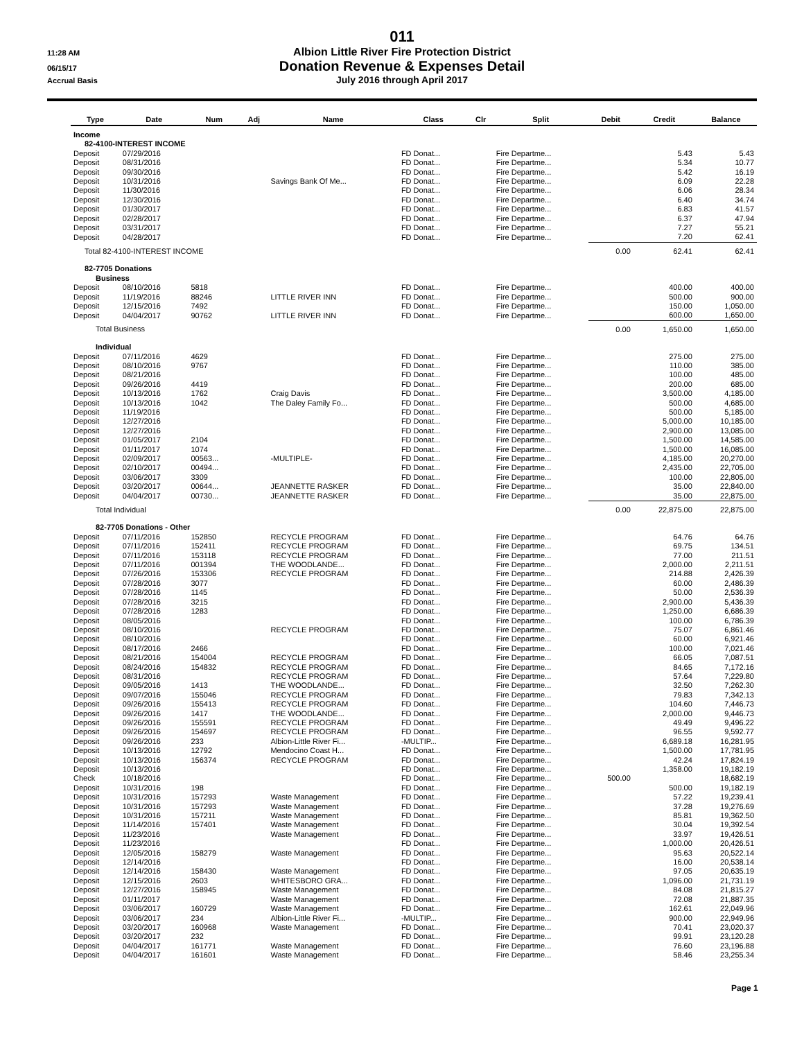011
11:28 AM
Albion Little River Fire Protection District
06/15/17
Donation Revenue & Expenses Detail
Accrual Basis
July 2016 through April 2017
| Type | Date | Num | Adj | Name | Class | Clr | Split | Debit | Credit | Balance |
| --- | --- | --- | --- | --- | --- | --- | --- | --- | --- | --- |
| Income | | | | | | | | | | |
| 82-4100-INTEREST INCOME | | | | | | | | | | |
| Deposit | 07/29/2016 | | | | FD Donat... | | Fire Departme... | | 5.43 | 5.43 |
| Deposit | 08/31/2016 | | | | FD Donat... | | Fire Departme... | | 5.34 | 10.77 |
| Deposit | 09/30/2016 | | | | FD Donat... | | Fire Departme... | | 5.42 | 16.19 |
| Deposit | 10/31/2016 | | | Savings Bank Of Me... | FD Donat... | | Fire Departme... | | 6.09 | 22.28 |
| Deposit | 11/30/2016 | | | | FD Donat... | | Fire Departme... | | 6.06 | 28.34 |
| Deposit | 12/30/2016 | | | | FD Donat... | | Fire Departme... | | 6.40 | 34.74 |
| Deposit | 01/30/2017 | | | | FD Donat... | | Fire Departme... | | 6.83 | 41.57 |
| Deposit | 02/28/2017 | | | | FD Donat... | | Fire Departme... | | 6.37 | 47.94 |
| Deposit | 03/31/2017 | | | | FD Donat... | | Fire Departme... | | 7.27 | 55.21 |
| Deposit | 04/28/2017 | | | | FD Donat... | | Fire Departme... | | 7.20 | 62.41 |
| Total 82-4100-INTEREST INCOME | | | | | | | | 0.00 | 62.41 | 62.41 |
| 82-7705 Donations | | | | | | | | | | |
| Business | | | | | | | | | | |
| Deposit | 08/10/2016 | 5818 | | | FD Donat... | | Fire Departme... | | 400.00 | 400.00 |
| Deposit | 11/19/2016 | 88246 | | LITTLE RIVER INN | FD Donat... | | Fire Departme... | | 500.00 | 900.00 |
| Deposit | 12/15/2016 | 7492 | | | FD Donat... | | Fire Departme... | | 150.00 | 1,050.00 |
| Deposit | 04/04/2017 | 90762 | | LITTLE RIVER INN | FD Donat... | | Fire Departme... | | 600.00 | 1,650.00 |
| Total Business | | | | | | | | 0.00 | 1,650.00 | 1,650.00 |
| Individual | | | | | | | | | | |
| Deposit | 07/11/2016 | 4629 | | | FD Donat... | | Fire Departme... | | 275.00 | 275.00 |
| Deposit | 08/10/2016 | 9767 | | | FD Donat... | | Fire Departme... | | 110.00 | 385.00 |
| Deposit | 08/21/2016 | | | | FD Donat... | | Fire Departme... | | 100.00 | 485.00 |
| Deposit | 09/26/2016 | 4419 | | | FD Donat... | | Fire Departme... | | 200.00 | 685.00 |
| Deposit | 10/13/2016 | 1762 | | Craig Davis | FD Donat... | | Fire Departme... | | 3,500.00 | 4,185.00 |
| Deposit | 10/13/2016 | 1042 | | The Daley Family Fo... | FD Donat... | | Fire Departme... | | 500.00 | 4,685.00 |
| Deposit | 11/19/2016 | | | | FD Donat... | | Fire Departme... | | 500.00 | 5,185.00 |
| Deposit | 12/27/2016 | | | | FD Donat... | | Fire Departme... | | 5,000.00 | 10,185.00 |
| Deposit | 12/27/2016 | | | | FD Donat... | | Fire Departme... | | 2,900.00 | 13,085.00 |
| Deposit | 01/05/2017 | 2104 | | | FD Donat... | | Fire Departme... | | 1,500.00 | 14,585.00 |
| Deposit | 01/11/2017 | 1074 | | | FD Donat... | | Fire Departme... | | 1,500.00 | 16,085.00 |
| Deposit | 02/09/2017 | 00563... | | -MULTIPLE- | FD Donat... | | Fire Departme... | | 4,185.00 | 20,270.00 |
| Deposit | 02/10/2017 | 00494... | | | FD Donat... | | Fire Departme... | | 2,435.00 | 22,705.00 |
| Deposit | 03/06/2017 | 3309 | | | FD Donat... | | Fire Departme... | | 100.00 | 22,805.00 |
| Deposit | 03/20/2017 | 00644... | | JEANNETTE RASKER | FD Donat... | | Fire Departme... | | 35.00 | 22,840.00 |
| Deposit | 04/04/2017 | 00730... | | JEANNETTE RASKER | FD Donat... | | Fire Departme... | | 35.00 | 22,875.00 |
| Total Individual | | | | | | | | 0.00 | 22,875.00 | 22,875.00 |
| 82-7705 Donations - Other | | | | | | | | | | |
| Deposit | 07/11/2016 | 152850 | | RECYCLE PROGRAM | FD Donat... | | Fire Departme... | | 64.76 | 64.76 |
| Deposit | 07/11/2016 | 152411 | | RECYCLE PROGRAM | FD Donat... | | Fire Departme... | | 69.75 | 134.51 |
| Deposit | 07/11/2016 | 153118 | | RECYCLE PROGRAM | FD Donat... | | Fire Departme... | | 77.00 | 211.51 |
| Deposit | 07/11/2016 | 001394 | | THE WOODLANDE... | FD Donat... | | Fire Departme... | | 2,000.00 | 2,211.51 |
| Deposit | 07/26/2016 | 153306 | | RECYCLE PROGRAM | FD Donat... | | Fire Departme... | | 214.88 | 2,426.39 |
| Deposit | 07/28/2016 | 3077 | | | FD Donat... | | Fire Departme... | | 60.00 | 2,486.39 |
| Deposit | 07/28/2016 | 1145 | | | FD Donat... | | Fire Departme... | | 50.00 | 2,536.39 |
| Deposit | 07/28/2016 | 3215 | | | FD Donat... | | Fire Departme... | | 2,900.00 | 5,436.39 |
| Deposit | 07/28/2016 | 1283 | | | FD Donat... | | Fire Departme... | | 1,250.00 | 6,686.39 |
| Deposit | 08/05/2016 | | | | FD Donat... | | Fire Departme... | | 100.00 | 6,786.39 |
| Deposit | 08/10/2016 | | | RECYCLE PROGRAM | FD Donat... | | Fire Departme... | | 75.07 | 6,861.46 |
| Deposit | 08/10/2016 | | | | FD Donat... | | Fire Departme... | | 60.00 | 6,921.46 |
| Deposit | 08/17/2016 | 2466 | | | FD Donat... | | Fire Departme... | | 100.00 | 7,021.46 |
| Deposit | 08/21/2016 | 154004 | | RECYCLE PROGRAM | FD Donat... | | Fire Departme... | | 66.05 | 7,087.51 |
| Deposit | 08/24/2016 | 154832 | | RECYCLE PROGRAM | FD Donat... | | Fire Departme... | | 84.65 | 7,172.16 |
| Deposit | 08/31/2016 | | | RECYCLE PROGRAM | FD Donat... | | Fire Departme... | | 57.64 | 7,229.80 |
| Deposit | 09/05/2016 | 1413 | | THE WOODLANDE... | FD Donat... | | Fire Departme... | | 32.50 | 7,262.30 |
| Deposit | 09/07/2016 | 155046 | | RECYCLE PROGRAM | FD Donat... | | Fire Departme... | | 79.83 | 7,342.13 |
| Deposit | 09/26/2016 | 155413 | | RECYCLE PROGRAM | FD Donat... | | Fire Departme... | | 104.60 | 7,446.73 |
| Deposit | 09/26/2016 | 1417 | | THE WOODLANDE... | FD Donat... | | Fire Departme... | | 2,000.00 | 9,446.73 |
| Deposit | 09/26/2016 | 155591 | | RECYCLE PROGRAM | FD Donat... | | Fire Departme... | | 49.49 | 9,496.22 |
| Deposit | 09/26/2016 | 154697 | | RECYCLE PROGRAM | FD Donat... | | Fire Departme... | | 96.55 | 9,592.77 |
| Deposit | 09/26/2016 | 233 | | Albion-Little River Fi... | -MULTIP... | | Fire Departme... | | 6,689.18 | 16,281.95 |
| Deposit | 10/13/2016 | 12792 | | Mendocino Coast H... | FD Donat... | | Fire Departme... | | 1,500.00 | 17,781.95 |
| Deposit | 10/13/2016 | 156374 | | RECYCLE PROGRAM | FD Donat... | | Fire Departme... | | 42.24 | 17,824.19 |
| Deposit | 10/13/2016 | | | | FD Donat... | | Fire Departme... | | 1,358.00 | 19,182.19 |
| Check | 10/18/2016 | | | | FD Donat... | | Fire Departme... | 500.00 | | 18,682.19 |
| Deposit | 10/31/2016 | 198 | | | FD Donat... | | Fire Departme... | | 500.00 | 19,182.19 |
| Deposit | 10/31/2016 | 157293 | | Waste Management | FD Donat... | | Fire Departme... | | 57.22 | 19,239.41 |
| Deposit | 10/31/2016 | 157293 | | Waste Management | FD Donat... | | Fire Departme... | | 37.28 | 19,276.69 |
| Deposit | 10/31/2016 | 157211 | | Waste Management | FD Donat... | | Fire Departme... | | 85.81 | 19,362.50 |
| Deposit | 11/14/2016 | 157401 | | Waste Management | FD Donat... | | Fire Departme... | | 30.04 | 19,392.54 |
| Deposit | 11/23/2016 | | | Waste Management | FD Donat... | | Fire Departme... | | 33.97 | 19,426.51 |
| Deposit | 11/23/2016 | | | | FD Donat... | | Fire Departme... | | 1,000.00 | 20,426.51 |
| Deposit | 12/05/2016 | 158279 | | Waste Management | FD Donat... | | Fire Departme... | | 95.63 | 20,522.14 |
| Deposit | 12/14/2016 | | | | FD Donat... | | Fire Departme... | | 16.00 | 20,538.14 |
| Deposit | 12/14/2016 | 158430 | | Waste Management | FD Donat... | | Fire Departme... | | 97.05 | 20,635.19 |
| Deposit | 12/15/2016 | 2603 | | WHITESBORO GRA... | FD Donat... | | Fire Departme... | | 1,096.00 | 21,731.19 |
| Deposit | 12/27/2016 | 158945 | | Waste Management | FD Donat... | | Fire Departme... | | 84.08 | 21,815.27 |
| Deposit | 01/11/2017 | | | Waste Management | FD Donat... | | Fire Departme... | | 72.08 | 21,887.35 |
| Deposit | 03/06/2017 | 160729 | | Waste Management | FD Donat... | | Fire Departme... | | 162.61 | 22,049.96 |
| Deposit | 03/06/2017 | 234 | | Albion-Little River Fi... | -MULTIP... | | Fire Departme... | | 900.00 | 22,949.96 |
| Deposit | 03/20/2017 | 160968 | | Waste Management | FD Donat... | | Fire Departme... | | 70.41 | 23,020.37 |
| Deposit | 03/20/2017 | 232 | | | FD Donat... | | Fire Departme... | | 99.91 | 23,120.28 |
| Deposit | 04/04/2017 | 161771 | | Waste Management | FD Donat... | | Fire Departme... | | 76.60 | 23,196.88 |
| Deposit | 04/04/2017 | 161601 | | Waste Management | FD Donat... | | Fire Departme... | | 58.46 | 23,255.34 |
Page 1